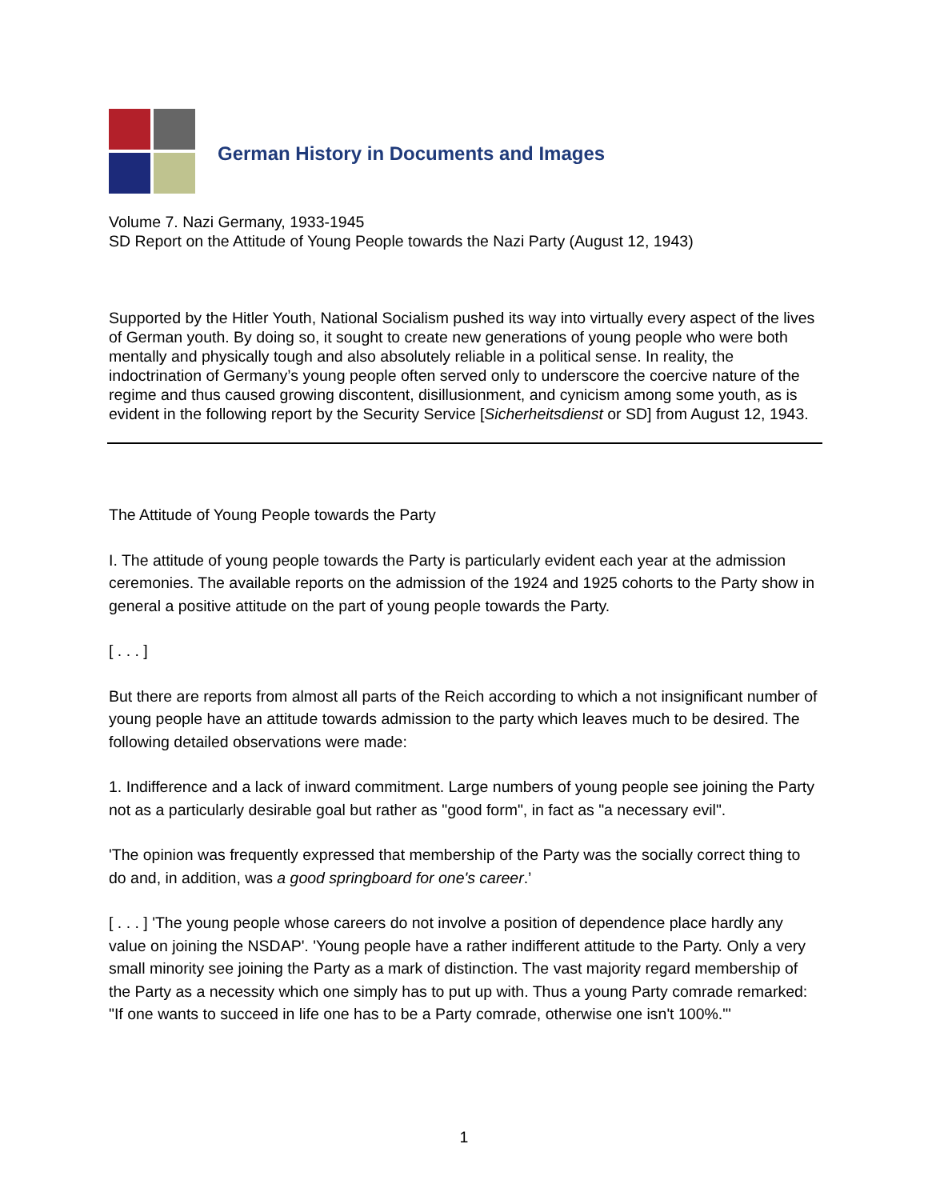German History in Documents and Images
Volume 7. Nazi Germany, 1933-1945
SD Report on the Attitude of Young People towards the Nazi Party (August 12, 1943)
Supported by the Hitler Youth, National Socialism pushed its way into virtually every aspect of the lives of German youth. By doing so, it sought to create new generations of young people who were both mentally and physically tough and also absolutely reliable in a political sense. In reality, the indoctrination of Germany’s young people often served only to underscore the coercive nature of the regime and thus caused growing discontent, disillusionment, and cynicism among some youth, as is evident in the following report by the Security Service [Sicherheitsdienst or SD] from August 12, 1943.
The Attitude of Young People towards the Party
I. The attitude of young people towards the Party is particularly evident each year at the admission ceremonies. The available reports on the admission of the 1924 and 1925 cohorts to the Party show in general a positive attitude on the part of young people towards the Party.
[ . . . ]
But there are reports from almost all parts of the Reich according to which a not insignificant number of young people have an attitude towards admission to the party which leaves much to be desired. The following detailed observations were made:
1. Indifference and a lack of inward commitment. Large numbers of young people see joining the Party not as a particularly desirable goal but rather as "good form", in fact as "a necessary evil".
'The opinion was frequently expressed that membership of the Party was the socially correct thing to do and, in addition, was a good springboard for one's career.’
[ . . . ] 'The young people whose careers do not involve a position of dependence place hardly any value on joining the NSDAP'. 'Young people have a rather indifferent attitude to the Party. Only a very small minority see joining the Party as a mark of distinction. The vast majority regard membership of the Party as a necessity which one simply has to put up with. Thus a young Party comrade remarked: "If one wants to succeed in life one has to be a Party comrade, otherwise one isn't 100%."'
1